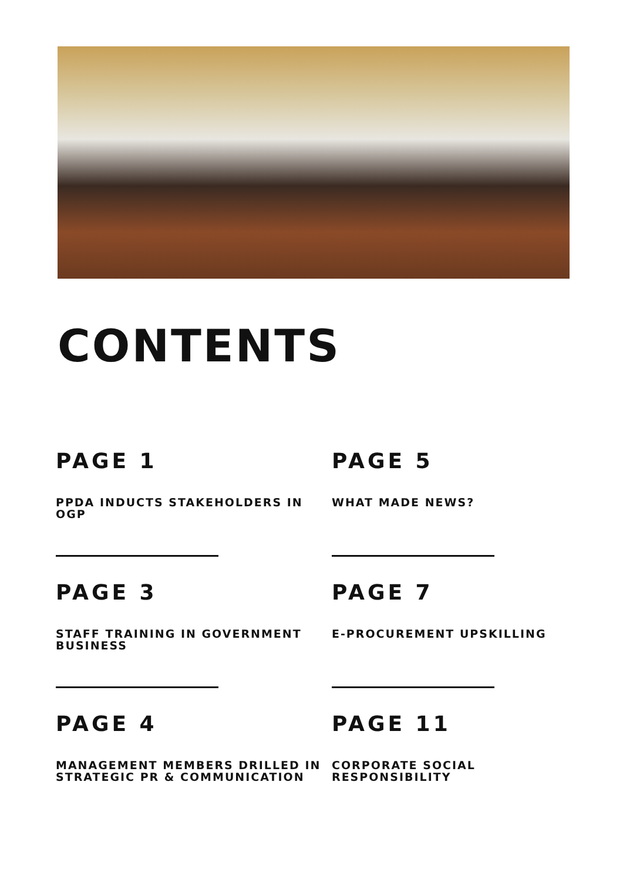CONTENTS
PAGE 1
PPDA INDUCTS STAKEHOLDERS IN OGP
PAGE 5
WHAT MADE NEWS?
PAGE 3
STAFF TRAINING IN GOVERNMENT BUSINESS
PAGE 7
E-PROCUREMENT UPSKILLING
PAGE 4
MANAGEMENT MEMBERS DRILLED IN STRATEGIC PR & COMMUNICATION
PAGE 11
CORPORATE SOCIAL RESPONSIBILITY